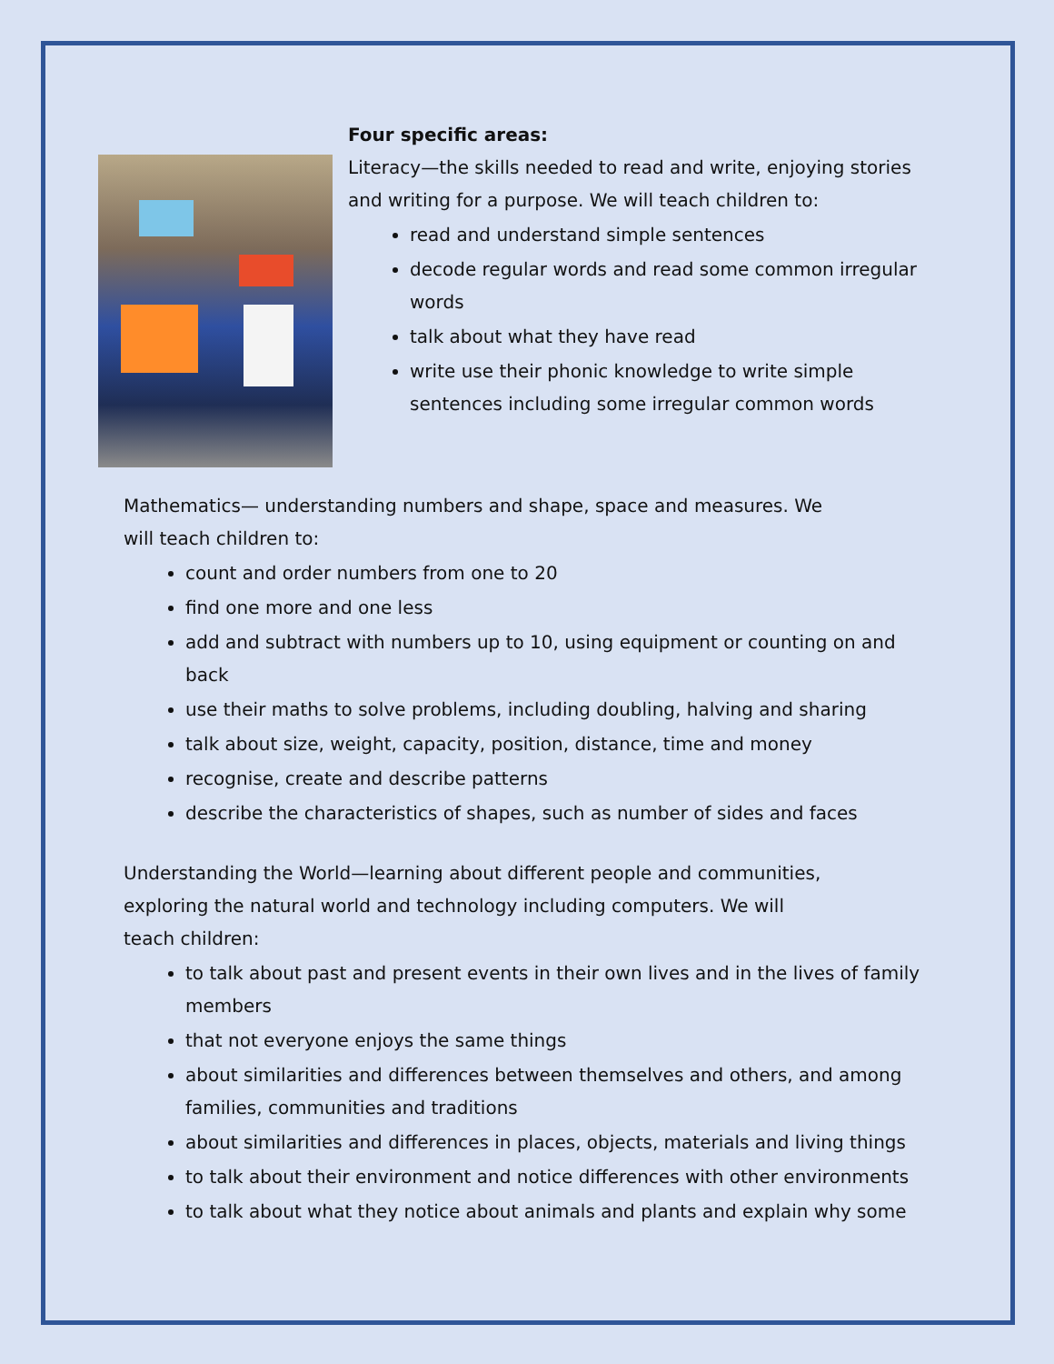Four specific areas:
Literacy—the skills needed to read and write, enjoying stories and writing for a purpose. We will teach children to:
read and understand simple sentences
decode regular words and read some common irregular words
talk about what they have read
write use their phonic knowledge to write simple sentences including some irregular common words
Mathematics— understanding numbers and shape, space and measures. We will teach children to:
count and order numbers from one to 20
find one more and one less
add and subtract with numbers up to 10, using equipment or counting on and back
use their maths to solve problems, including doubling, halving and sharing
talk about size, weight, capacity, position, distance, time and money
recognise, create and describe patterns
describe the characteristics of shapes, such as number of sides and faces
Understanding the World—learning about different people and communities, exploring the natural world and technology including computers. We will teach children:
to talk about past and present events in their own lives and in the lives of family members
that not everyone enjoys the same things
about similarities and differences between themselves and others, and among families, communities and traditions
about similarities and differences in places, objects, materials and living things
to talk about their environment and notice differences with other environments
to talk about what they notice about animals and plants and explain why some